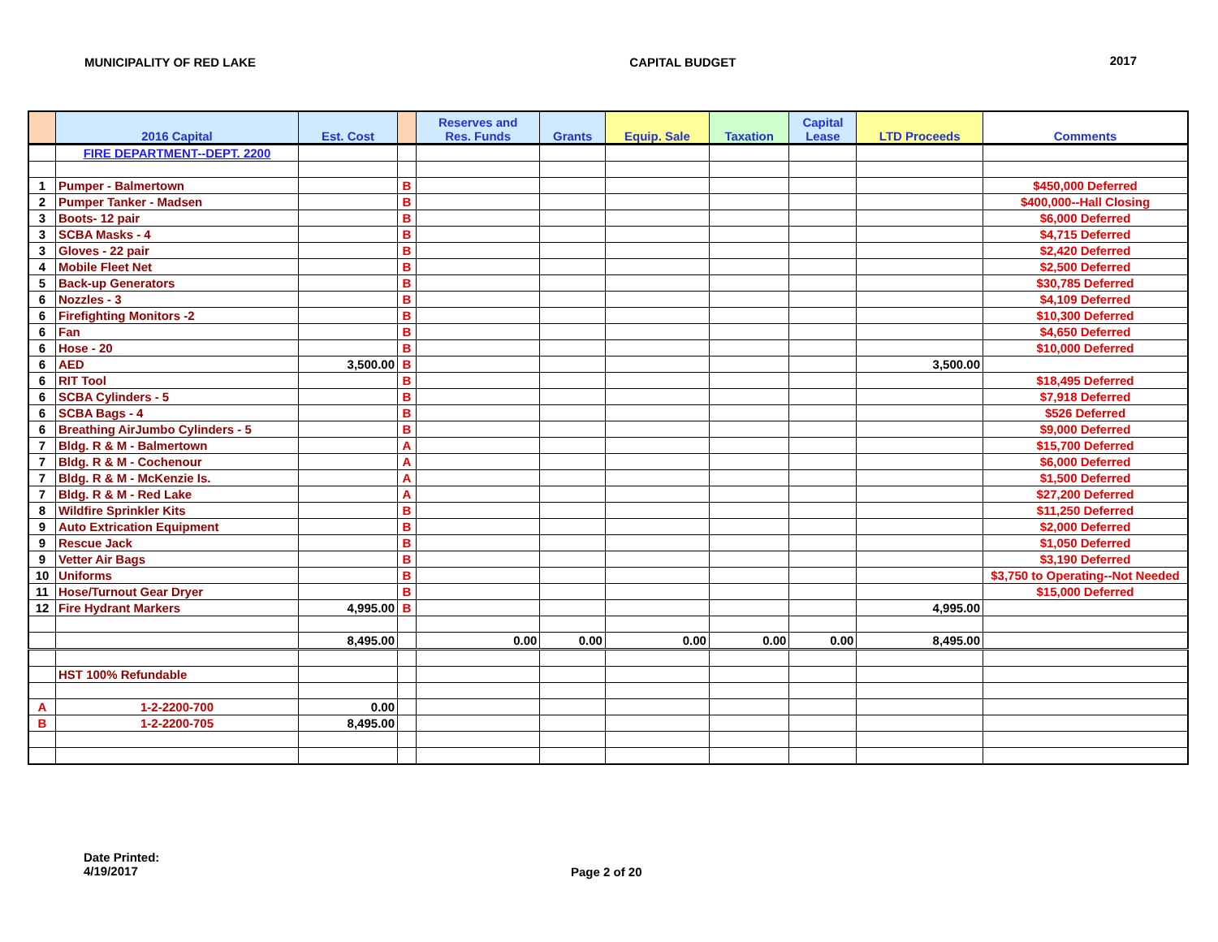MUNICIPALITY OF RED LAKE CAPITAL BUDGET 2017
| | 2016 Capital | Est. Cost | | Reserves and Res. Funds | Grants | Equip. Sale | Taxation | Capital Lease | LTD Proceeds | Comments |
| --- | --- | --- | --- | --- | --- | --- | --- | --- | --- | --- |
| | FIRE DEPARTMENT--DEPT. 2200 | | | | | | | | | |
| 1 | Pumper - Balmertown | | B | | | | | | | $450,000 Deferred |
| 2 | Pumper Tanker - Madsen | | B | | | | | | | $400,000--Hall Closing |
| 3 | Boots- 12 pair | | B | | | | | | | $6,000 Deferred |
| 3 | SCBA Masks - 4 | | B | | | | | | | $4,715 Deferred |
| 3 | Gloves - 22 pair | | B | | | | | | | $2,420 Deferred |
| 4 | Mobile Fleet Net | | B | | | | | | | $2,500 Deferred |
| 5 | Back-up Generators | | B | | | | | | | $30,785 Deferred |
| 6 | Nozzles - 3 | | B | | | | | | | $4,109 Deferred |
| 6 | Firefighting Monitors -2 | | B | | | | | | | $10,300 Deferred |
| 6 | Fan | | B | | | | | | | $4,650 Deferred |
| 6 | Hose - 20 | | B | | | | | | | $10,000 Deferred |
| 6 | AED | 3,500.00 | B | | | | | | 3,500.00 | |
| 6 | RIT Tool | | B | | | | | | | $18,495 Deferred |
| 6 | SCBA Cylinders - 5 | | B | | | | | | | $7,918 Deferred |
| 6 | SCBA Bags - 4 | | B | | | | | | | $526 Deferred |
| 6 | Breathing AirJumbo Cylinders - 5 | | B | | | | | | | $9,000 Deferred |
| 7 | Bldg. R & M - Balmertown | | A | | | | | | | $15,700 Deferred |
| 7 | Bldg. R & M - Cochenour | | A | | | | | | | $6,000 Deferred |
| 7 | Bldg. R & M - McKenzie Is. | | A | | | | | | | $1,500 Deferred |
| 7 | Bldg. R & M - Red Lake | | A | | | | | | | $27,200 Deferred |
| 8 | Wildfire Sprinkler Kits | | B | | | | | | | $11,250 Deferred |
| 9 | Auto Extrication Equipment | | B | | | | | | | $2,000 Deferred |
| 9 | Rescue Jack | | B | | | | | | | $1,050 Deferred |
| 9 | Vetter Air Bags | | B | | | | | | | $3,190 Deferred |
| 10 | Uniforms | | B | | | | | | | $3,750 to Operating--Not Needed |
| 11 | Hose/Turnout Gear Dryer | | B | | | | | | | $15,000 Deferred |
| 12 | Fire Hydrant Markers | 4,995.00 | B | | | | | | 4,995.00 | |
| | | 8,495.00 | | 0.00 | 0.00 | 0.00 | 0.00 | 0.00 | 8,495.00 | |
| | HST 100% Refundable | | | | | | | | | |
| A | 1-2-2200-700 | 0.00 | | | | | | | | |
| B | 1-2-2200-705 | 8,495.00 | | | | | | | | |
Date Printed:
4/19/2017
Page 2 of 20